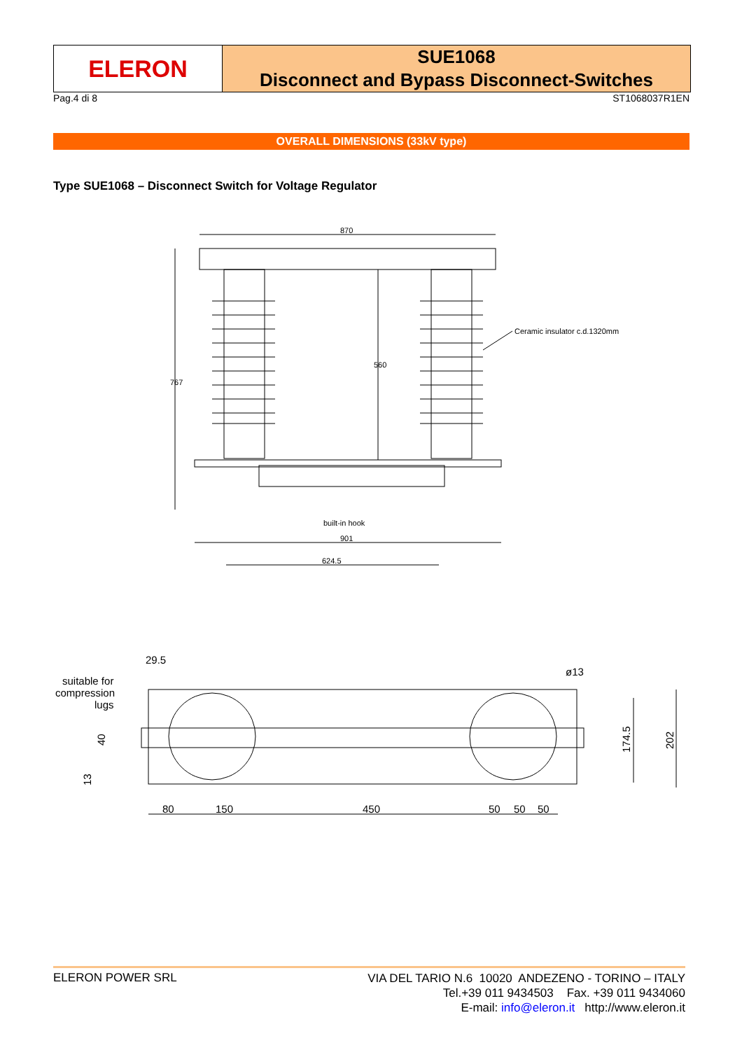ELERON
SUE1068
Disconnect and Bypass Disconnect-Switches
Pag.4 di 8 ST1068037R1EN
OVERALL DIMENSIONS (33kV type)
Type SUE1068 – Disconnect Switch for Voltage Regulator
870
767
560
Ceramic insulator c.d.1320mm
built-in hook
901
624.5
29.5
suitable for
compression
lugs
40
13
ø13
174.5
202
80
150
450
50
50
50
ELERON POWER SRL
VIA DEL TARIO N.6 10020 ANDEZENO - TORINO – ITALY
Tel.+39 011 9434503 Fax. +39 011 9434060
E-mail: info@eleron.it http://www.eleron.it